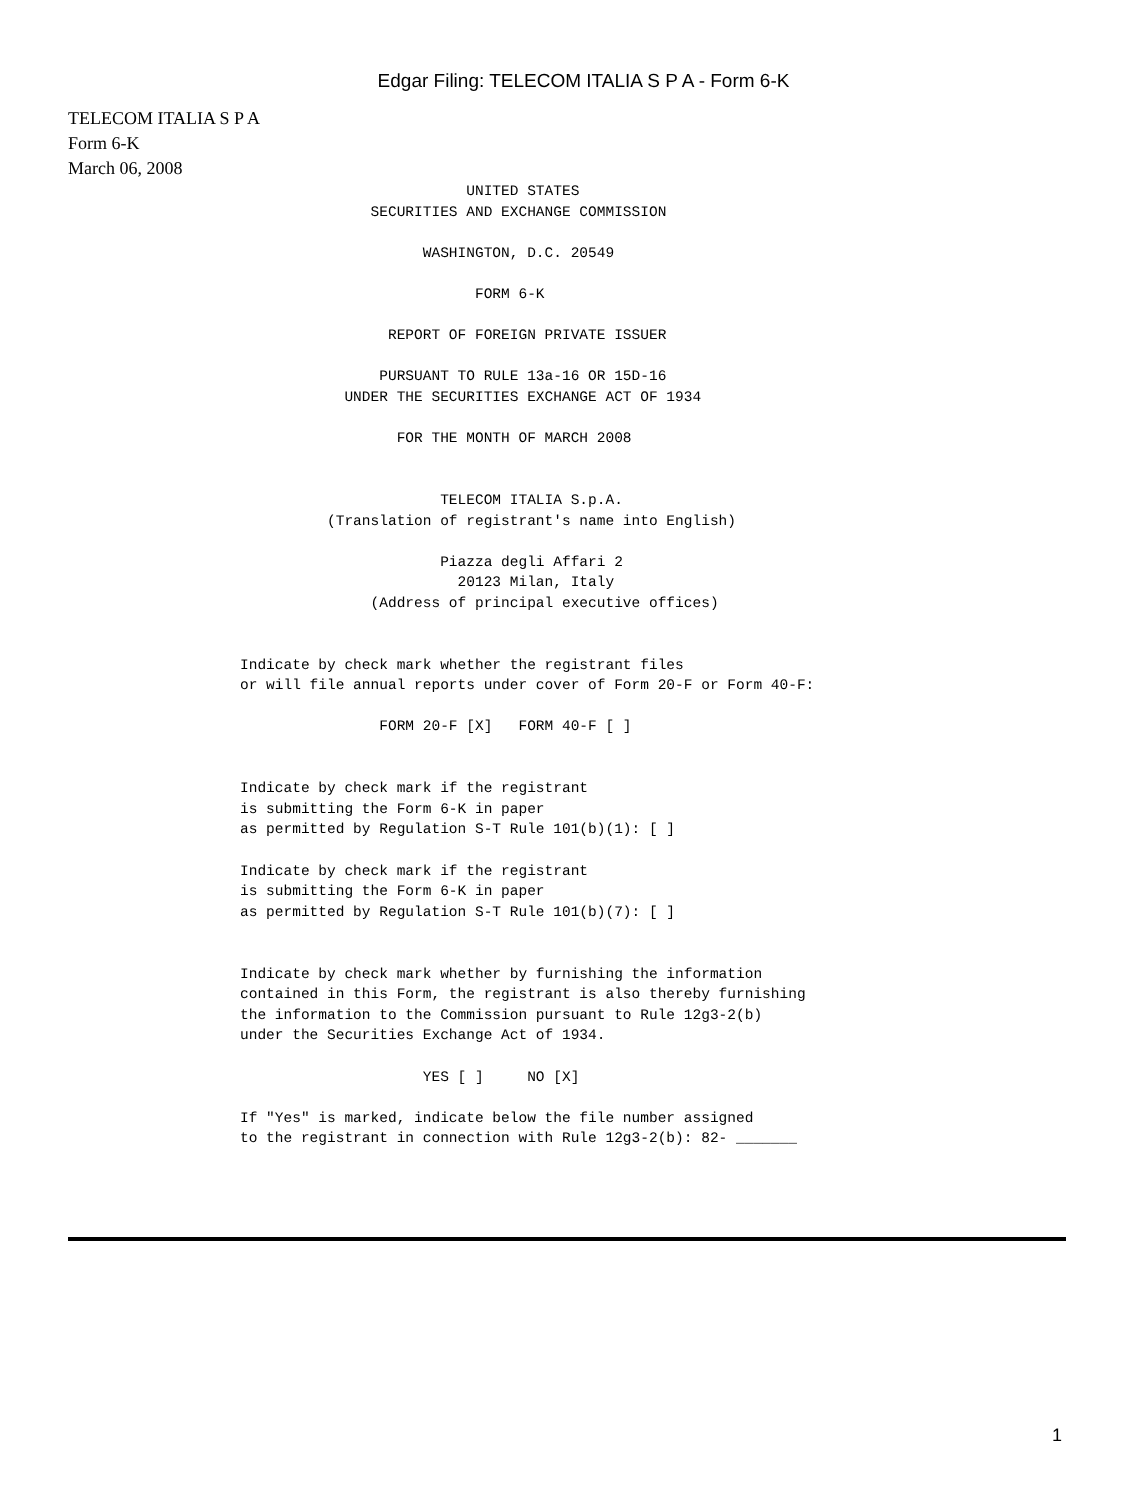Edgar Filing: TELECOM ITALIA S P A - Form 6-K
TELECOM ITALIA S P A
Form 6-K
March 06, 2008
                          UNITED STATES
               SECURITIES AND EXCHANGE COMMISSION

                     WASHINGTON, D.C. 20549

                           FORM 6-K

                 REPORT OF FOREIGN PRIVATE ISSUER

                PURSUANT TO RULE 13a-16 OR 15D-16
            UNDER THE SECURITIES EXCHANGE ACT OF 1934

                  FOR THE MONTH OF MARCH 2008


                       TELECOM ITALIA S.p.A.
          (Translation of registrant's name into English)

                       Piazza degli Affari 2
                         20123 Milan, Italy
               (Address of principal executive offices)


Indicate by check mark whether the registrant files
or will file annual reports under cover of Form 20-F or Form 40-F:

                FORM 20-F [X]   FORM 40-F [ ]


Indicate by check mark if the registrant
is submitting the Form 6-K in paper
as permitted by Regulation S-T Rule 101(b)(1): [ ]

Indicate by check mark if the registrant
is submitting the Form 6-K in paper
as permitted by Regulation S-T Rule 101(b)(7): [ ]


Indicate by check mark whether by furnishing the information
contained in this Form, the registrant is also thereby furnishing
the information to the Commission pursuant to Rule 12g3-2(b)
under the Securities Exchange Act of 1934.

                     YES [ ]     NO [X]

If "Yes" is marked, indicate below the file number assigned
to the registrant in connection with Rule 12g3-2(b): 82- _______
1